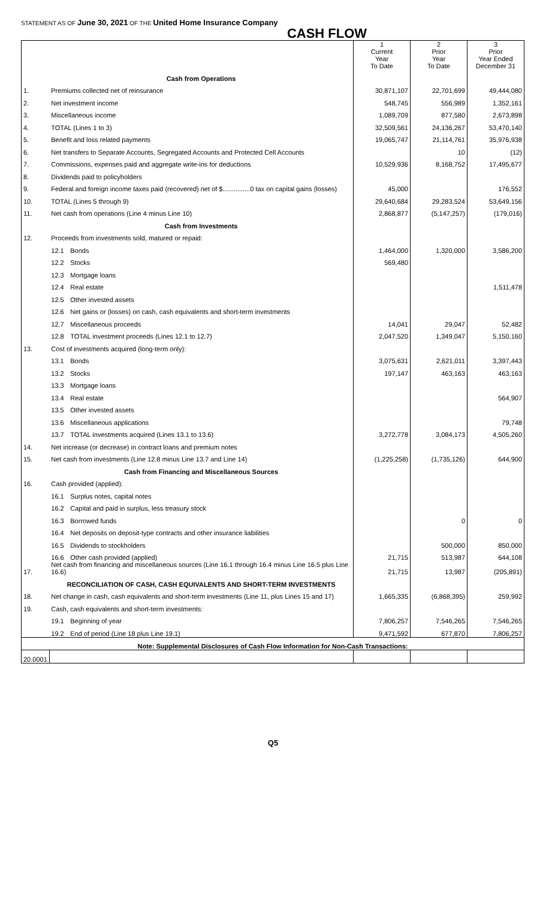STATEMENT AS OF June 30, 2021 OF THE United Home Insurance Company
CASH FLOW
| | | | 1 Current Year To Date | 2 Prior Year To Date | 3 Prior Year Ended December 31 |
| | Cash from Operations | | | | |
| 1. | Premiums collected net of reinsurance | | 30,871,107 | 22,701,699 | 49,444,080 |
| 2. | Net investment income | | 548,745 | 556,989 | 1,352,161 |
| 3. | Miscellaneous income | | 1,089,709 | 877,580 | 2,673,898 |
| 4. | TOTAL (Lines 1 to 3) | | 32,509,561 | 24,136,267 | 53,470,140 |
| 5. | Benefit and loss related payments | | 19,065,747 | 21,114,761 | 35,976,938 |
| 6. | Net transfers to Separate Accounts, Segregated Accounts and Protected Cell Accounts | | | 10 | (12) |
| 7. | Commissions, expenses paid and aggregate write-ins for deductions | | 10,529,936 | 8,168,752 | 17,495,677 |
| 8. | Dividends paid to policyholders | | | | |
| 9. | Federal and foreign income taxes paid (recovered) net of $...............0 tax on capital gains (losses) | | 45,000 | | 176,552 |
| 10. | TOTAL (Lines 5 through 9) | | 29,640,684 | 29,283,524 | 53,649,156 |
| 11. | Net cash from operations (Line 4 minus Line 10) | | 2,868,877 | (5,147,257) | (179,016) |
| | Cash from Investments | | | | |
| 12. | Proceeds from investments sold, matured or repaid: | | | | |
| | 12.1 | Bonds | 1,464,000 | 1,320,000 | 3,586,200 |
| | 12.2 | Stocks | 569,480 | | |
| | 12.3 | Mortgage loans | | | |
| | 12.4 | Real estate | | | 1,511,478 |
| | 12.5 | Other invested assets | | | |
| | 12.6 | Net gains or (losses) on cash, cash equivalents and short-term investments | | | |
| | 12.7 | Miscellaneous proceeds | 14,041 | 29,047 | 52,482 |
| | 12.8 | TOTAL investment proceeds (Lines 12.1 to 12.7) | 2,047,520 | 1,349,047 | 5,150,160 |
| 13. | Cost of investments acquired (long-term only): | | | | |
| | 13.1 | Bonds | 3,075,631 | 2,621,011 | 3,397,443 |
| | 13.2 | Stocks | 197,147 | 463,163 | 463,163 |
| | 13.3 | Mortgage loans | | | |
| | 13.4 | Real estate | | | 564,907 |
| | 13.5 | Other invested assets | | | |
| | 13.6 | Miscellaneous applications | | | 79,748 |
| | 13.7 | TOTAL investments acquired (Lines 13.1 to 13.6) | 3,272,778 | 3,084,173 | 4,505,260 |
| 14. | Net increase (or decrease) in contract loans and premium notes | | | | |
| 15. | Net cash from investments (Line 12.8 minus Line 13.7 and Line 14) | | (1,225,258) | (1,735,126) | 644,900 |
| | Cash from Financing and Miscellaneous Sources | | | | |
| 16. | Cash provided (applied): | | | | |
| | 16.1 | Surplus notes, capital notes | | | |
| | 16.2 | Capital and paid in surplus, less treasury stock | | | |
| | 16.3 | Borrowed funds | | 0 | 0 |
| | 16.4 | Net deposits on deposit-type contracts and other insurance liabilities | | | |
| | 16.5 | Dividends to stockholders | | 500,000 | 850,000 |
| | 16.6 | Other cash provided (applied) | 21,715 | 513,987 | 644,108 |
| 17. | Net cash from financing and miscellaneous sources (Line 16.1 through 16.4 minus Line 16.5 plus Line 16.6) | | 21,715 | 13,987 | (205,891) |
| | RECONCILIATION OF CASH, CASH EQUIVALENTS AND SHORT-TERM INVESTMENTS | | | | |
| 18. | Net change in cash, cash equivalents and short-term investments (Line 11, plus Lines 15 and 17) | | 1,665,335 | (6,868,395) | 259,992 |
| 19. | Cash, cash equivalents and short-term investments: | | | | |
| | 19.1 | Beginning of year | 7,806,257 | 7,546,265 | 7,546,265 |
| | 19.2 | End of period (Line 18 plus Line 19.1) | 9,471,592 | 677,870 | 7,806,257 |
| Note: Supplemental Disclosures of Cash Flow Information for Non-Cash Transactions: | | | | | |
| 20.0001 | | | | | |
Q5